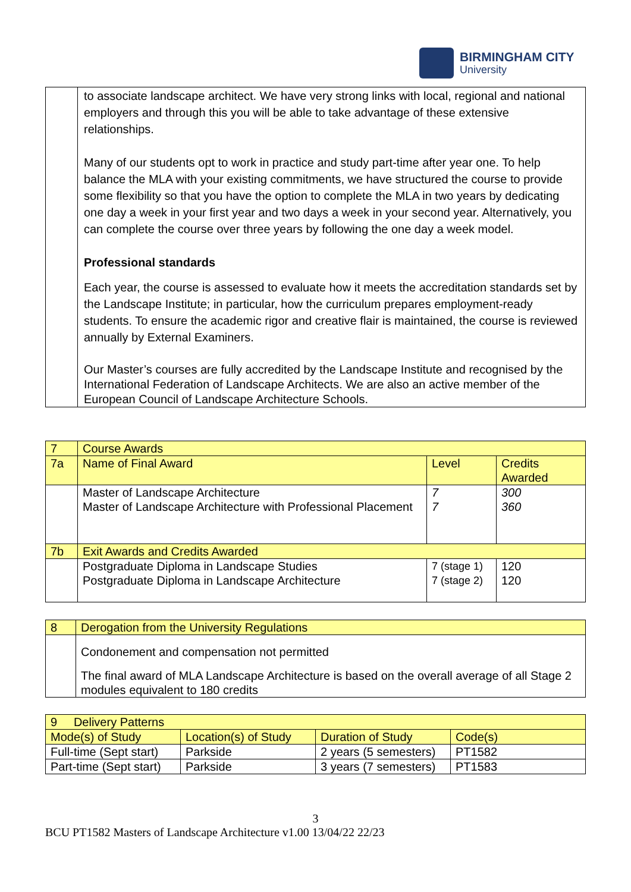BIRMINGHAM CITY
University
| | to associate landscape architect. We have very strong links with local, regional and national employers and through this you will be able to take advantage of these extensive relationships. Many of our students opt to work in practice and study part-time after year one. To help balance the MLA with your existing commitments, we have structured the course to provide some flexibility so that you have the option to complete the MLA in two years by dedicating one day a week in your first year and two days a week in your second year. Alternatively, you can complete the course over three years by following the one day a week model. Professional standards Each year, the course is assessed to evaluate how it meets the accreditation standards set by the Landscape Institute; in particular, how the curriculum prepares employment-ready students. To ensure the academic rigor and creative flair is maintained, the course is reviewed annually by External Examiners. Our Master’s courses are fully accredited by the Landscape Institute and recognised by the International Federation of Landscape Architects. We are also an active member of the European Council of Landscape Architecture Schools. |
| 7 | Course Awards | | |
| 7a | Name of Final Award | Level | Credits Awarded |
| | Master of Landscape Architecture Master of Landscape Architecture with Professional Placement | 7 7 | 300 360 |
| 7b | Exit Awards and Credits Awarded | | |
| | Postgraduate Diploma in Landscape Studies Postgraduate Diploma in Landscape Architecture | 7 (stage 1) 7 (stage 2) | 120 120 |
| 8 | Derogation from the University Regulations |
| | Condonement and compensation not permitted The final award of MLA Landscape Architecture is based on the overall average of all Stage 2 modules equivalent to 180 credits |
| 9 Delivery Patterns | | | |
| Mode(s) of Study | Location(s) of Study | Duration of Study | Code(s) |
| Full-time (Sept start) | Parkside | 2 years (5 semesters) | PT1582 |
| Part-time (Sept start) | Parkside | 3 years (7 semesters) | PT1583 |
3
BCU PT1582 Masters of Landscape Architecture v1.00 13/04/22 22/23